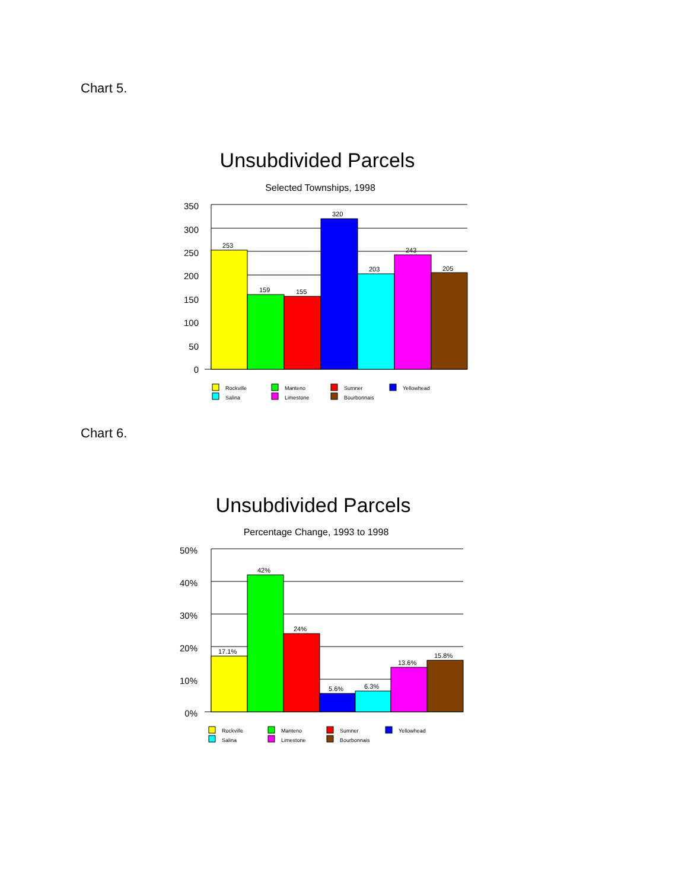Chart 5.
Unsubdivided Parcels
Selected Townships, 1998
350
300
250
200
150
100
50
0
253
159
155
320
203
243
205
Rockville
Manteno
Sumner
Yellowhead
Salina
Limestone
Bourbonnais
Chart 6.
Unsubdivided Parcels
Percentage Change, 1993 to 1998
50%
40%
30%
20%
10%
0%
17.1%
42%
24%
5.6%
6.3%
13.6%
15.8%
Rockville
Manteno
Sumner
Yellowhead
Salina
Limestone
Bourbonnais